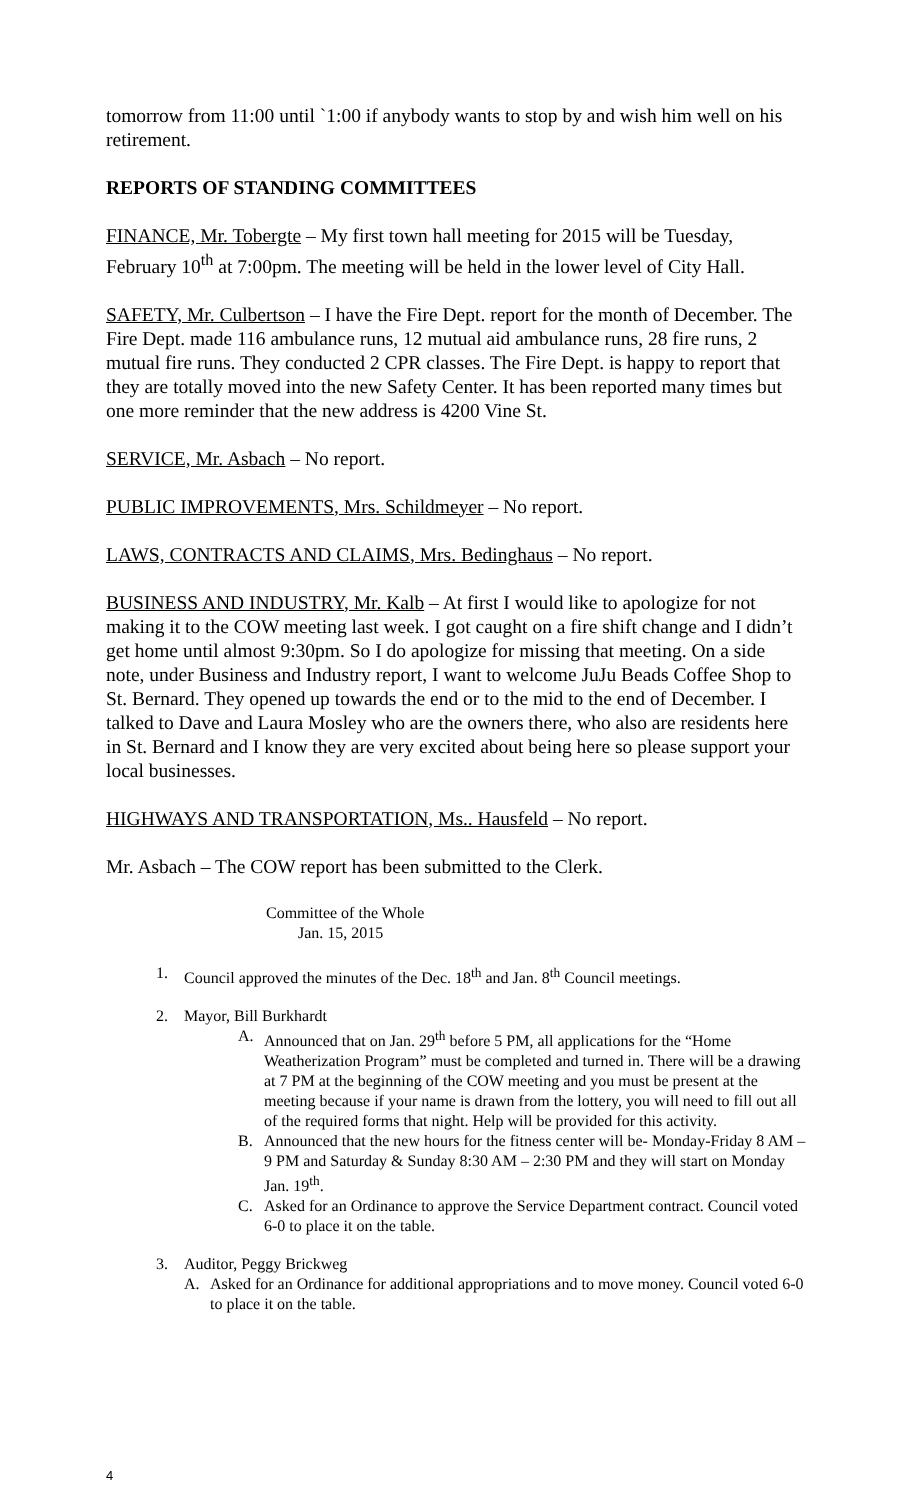tomorrow from 11:00 until `1:00 if anybody wants to stop by and wish him well on his retirement.
REPORTS OF STANDING COMMITTEES
FINANCE, Mr. Tobergte – My first town hall meeting for 2015 will be Tuesday, February 10<sup>th</sup> at 7:00pm. The meeting will be held in the lower level of City Hall.
SAFETY, Mr. Culbertson – I have the Fire Dept. report for the month of December. The Fire Dept. made 116 ambulance runs, 12 mutual aid ambulance runs, 28 fire runs, 2 mutual fire runs. They conducted 2 CPR classes. The Fire Dept. is happy to report that they are totally moved into the new Safety Center. It has been reported many times but one more reminder that the new address is 4200 Vine St.
SERVICE, Mr. Asbach – No report.
PUBLIC IMPROVEMENTS, Mrs. Schildmeyer – No report.
LAWS, CONTRACTS AND CLAIMS, Mrs. Bedinghaus – No report.
BUSINESS AND INDUSTRY, Mr. Kalb – At first I would like to apologize for not making it to the COW meeting last week. I got caught on a fire shift change and I didn’t get home until almost 9:30pm. So I do apologize for missing that meeting. On a side note, under Business and Industry report, I want to welcome JuJu Beads Coffee Shop to St. Bernard. They opened up towards the end or to the mid to the end of December. I talked to Dave and Laura Mosley who are the owners there, who also are residents here in St. Bernard and I know they are very excited about being here so please support your local businesses.
HIGHWAYS AND TRANSPORTATION, Ms.. Hausfeld – No report.
Mr. Asbach – The COW report has been submitted to the Clerk.
Committee of the Whole
Jan. 15, 2015
1. Council approved the minutes of the Dec. 18<sup>th</sup> and Jan. 8<sup>th</sup> Council meetings.
2. Mayor, Bill Burkhardt
A. Announced that on Jan. 29<sup>th</sup> before 5 PM, all applications for the “Home Weatherization Program” must be completed and turned in. There will be a drawing at 7 PM at the beginning of the COW meeting and you must be present at the meeting because if your name is drawn from the lottery, you will need to fill out all of the required forms that night. Help will be provided for this activity.
B. Announced that the new hours for the fitness center will be- Monday-Friday 8 AM – 9 PM and Saturday & Sunday 8:30 AM – 2:30 PM and they will start on Monday Jan. 19<sup>th</sup>.
C. Asked for an Ordinance to approve the Service Department contract. Council voted 6-0 to place it on the table.
3. Auditor, Peggy Brickweg
A. Asked for an Ordinance for additional appropriations and to move money. Council voted 6-0 to place it on the table.
4